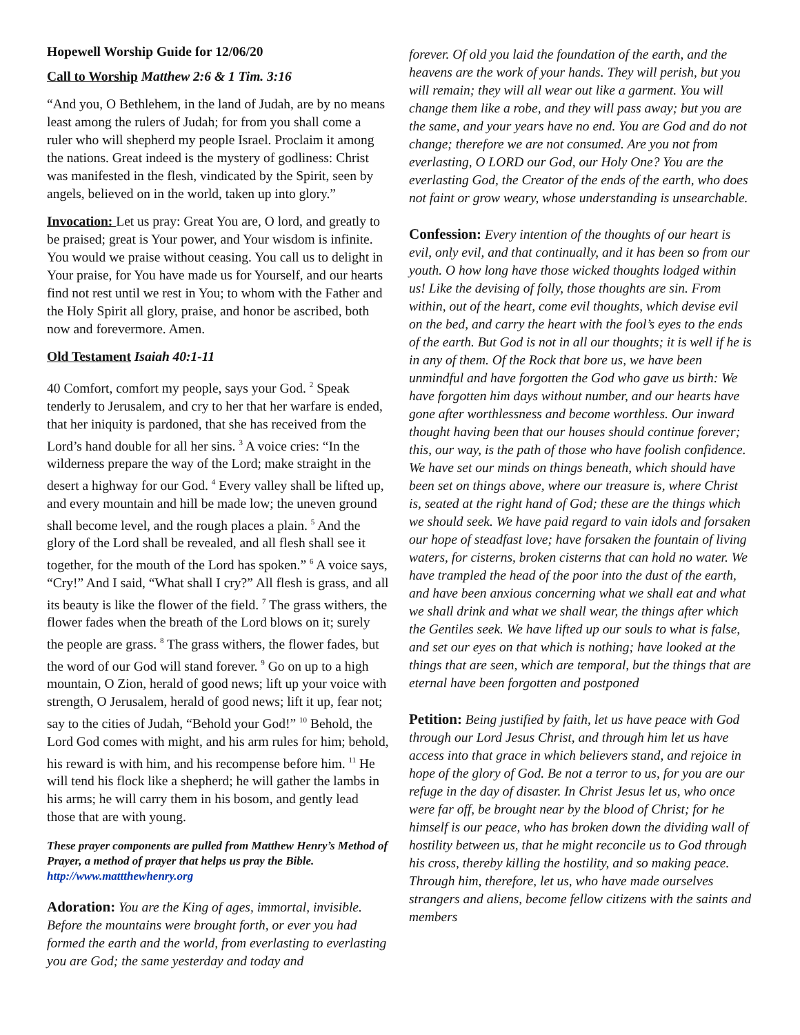Hopewell Worship Guide for 12/06/20
Call to Worship Matthew 2:6 & 1 Tim. 3:16
“And you, O Bethlehem, in the land of Judah, are by no means least among the rulers of Judah; for from you shall come a ruler who will shepherd my people Israel. Proclaim it among the nations. Great indeed is the mystery of godliness: Christ was manifested in the flesh, vindicated by the Spirit, seen by angels, believed on in the world, taken up into glory.”
Invocation: Let us pray: Great You are, O lord, and greatly to be praised; great is Your power, and Your wisdom is infinite. You would we praise without ceasing. You call us to delight in Your praise, for You have made us for Yourself, and our hearts find not rest until we rest in You; to whom with the Father and the Holy Spirit all glory, praise, and honor be ascribed, both now and forevermore. Amen.
Old Testament Isaiah 40:1-11
40 Comfort, comfort my people, says your God. <sup>2</sup> Speak tenderly to Jerusalem, and cry to her that her warfare is ended, that her iniquity is pardoned, that she has received from the Lord’s hand double for all her sins. <sup>3</sup> A voice cries: “In the wilderness prepare the way of the Lord; make straight in the desert a highway for our God. <sup>4</sup> Every valley shall be lifted up, and every mountain and hill be made low; the uneven ground shall become level, and the rough places a plain. <sup>5</sup> And the glory of the Lord shall be revealed, and all flesh shall see it together, for the mouth of the Lord has spoken.” <sup>6</sup> A voice says, “Cry!” And I said, “What shall I cry?” All flesh is grass, and all its beauty is like the flower of the field. <sup>7</sup> The grass withers, the flower fades when the breath of the Lord blows on it; surely the people are grass. <sup>8</sup> The grass withers, the flower fades, but the word of our God will stand forever. <sup>9</sup> Go on up to a high mountain, O Zion, herald of good news; lift up your voice with strength, O Jerusalem, herald of good news; lift it up, fear not; say to the cities of Judah, “Behold your God!” <sup>10</sup> Behold, the Lord God comes with might, and his arm rules for him; behold, his reward is with him, and his recompense before him. <sup>11</sup> He will tend his flock like a shepherd; he will gather the lambs in his arms; he will carry them in his bosom, and gently lead those that are with young.
These prayer components are pulled from Matthew Henry’s Method of Prayer, a method of prayer that helps us pray the Bible. http://www.mattthewhenry.org
Adoration: You are the King of ages, immortal, invisible. Before the mountains were brought forth, or ever you had formed the earth and the world, from everlasting to everlasting you are God; the same yesterday and today and
forever. Of old you laid the foundation of the earth, and the heavens are the work of your hands. They will perish, but you will remain; they will all wear out like a garment. You will change them like a robe, and they will pass away; but you are the same, and your years have no end. You are God and do not change; therefore we are not consumed. Are you not from everlasting, O LORD our God, our Holy One? You are the everlasting God, the Creator of the ends of the earth, who does not faint or grow weary, whose understanding is unsearchable.
Confession: Every intention of the thoughts of our heart is evil, only evil, and that continually, and it has been so from our youth. O how long have those wicked thoughts lodged within us! Like the devising of folly, those thoughts are sin. From within, out of the heart, come evil thoughts, which devise evil on the bed, and carry the heart with the fool’s eyes to the ends of the earth. But God is not in all our thoughts; it is well if he is in any of them. Of the Rock that bore us, we have been unmindful and have forgotten the God who gave us birth: We have forgotten him days without number, and our hearts have gone after worthlessness and become worthless. Our inward thought having been that our houses should continue forever; this, our way, is the path of those who have foolish confidence. We have set our minds on things beneath, which should have been set on things above, where our treasure is, where Christ is, seated at the right hand of God; these are the things which we should seek. We have paid regard to vain idols and forsaken our hope of steadfast love; have forsaken the fountain of living waters, for cisterns, broken cisterns that can hold no water. We have trampled the head of the poor into the dust of the earth, and have been anxious concerning what we shall eat and what we shall drink and what we shall wear, the things after which the Gentiles seek. We have lifted up our souls to what is false, and set our eyes on that which is nothing; have looked at the things that are seen, which are temporal, but the things that are eternal have been forgotten and postponed
Petition: Being justified by faith, let us have peace with God through our Lord Jesus Christ, and through him let us have access into that grace in which believers stand, and rejoice in hope of the glory of God. Be not a terror to us, for you are our refuge in the day of disaster. In Christ Jesus let us, who once were far off, be brought near by the blood of Christ; for he himself is our peace, who has broken down the dividing wall of hostility between us, that he might reconcile us to God through his cross, thereby killing the hostility, and so making peace. Through him, therefore, let us, who have made ourselves strangers and aliens, become fellow citizens with the saints and members